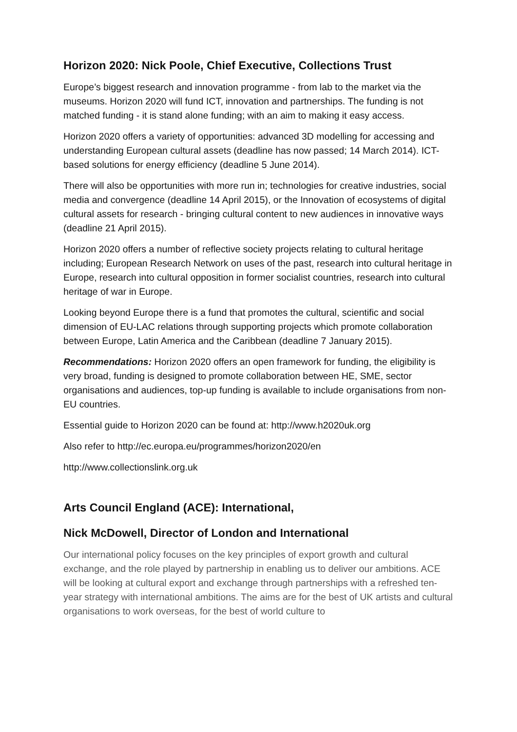Horizon 2020: Nick Poole, Chief Executive, Collections Trust
Europe’s biggest research and innovation programme - from lab to the market via the museums. Horizon 2020 will fund ICT, innovation and partnerships. The funding is not matched funding - it is stand alone funding; with an aim to making it easy access.
Horizon 2020 offers a variety of opportunities: advanced 3D modelling for accessing and understanding European cultural assets (deadline has now passed; 14 March 2014). ICT- based solutions for energy efficiency (deadline 5 June 2014).
There will also be opportunities with more run in; technologies for creative industries, social media and convergence (deadline 14 April 2015), or the Innovation of ecosystems of digital cultural assets for research - bringing cultural content to new audiences in innovative ways (deadline 21 April 2015).
Horizon 2020 offers a number of reflective society projects relating to cultural heritage including; European Research Network on uses of the past, research into cultural heritage in Europe, research into cultural opposition in former socialist countries, research into cultural heritage of war in Europe.
Looking beyond Europe there is a fund that promotes the cultural, scientific and social dimension of EU-LAC relations through supporting projects which promote collaboration between Europe, Latin America and the Caribbean (deadline 7 January 2015).
Recommendations: Horizon 2020 offers an open framework for funding, the eligibility is very broad, funding is designed to promote collaboration between HE, SME, sector organisations and audiences, top-up funding is available to include organisations from non-EU countries.
Essential guide to Horizon 2020 can be found at: http://www.h2020uk.org
Also refer to http://ec.europa.eu/programmes/horizon2020/en
http://www.collectionslink.org.uk
Arts Council England (ACE): International,
Nick McDowell, Director of London and International
Our international policy focuses on the key principles of export growth and cultural exchange, and the role played by partnership in enabling us to deliver our ambitions. ACE will be looking at cultural export and exchange through partnerships with a refreshed ten-year strategy with international ambitions. The aims are for the best of UK artists and cultural organisations to work overseas, for the best of world culture to